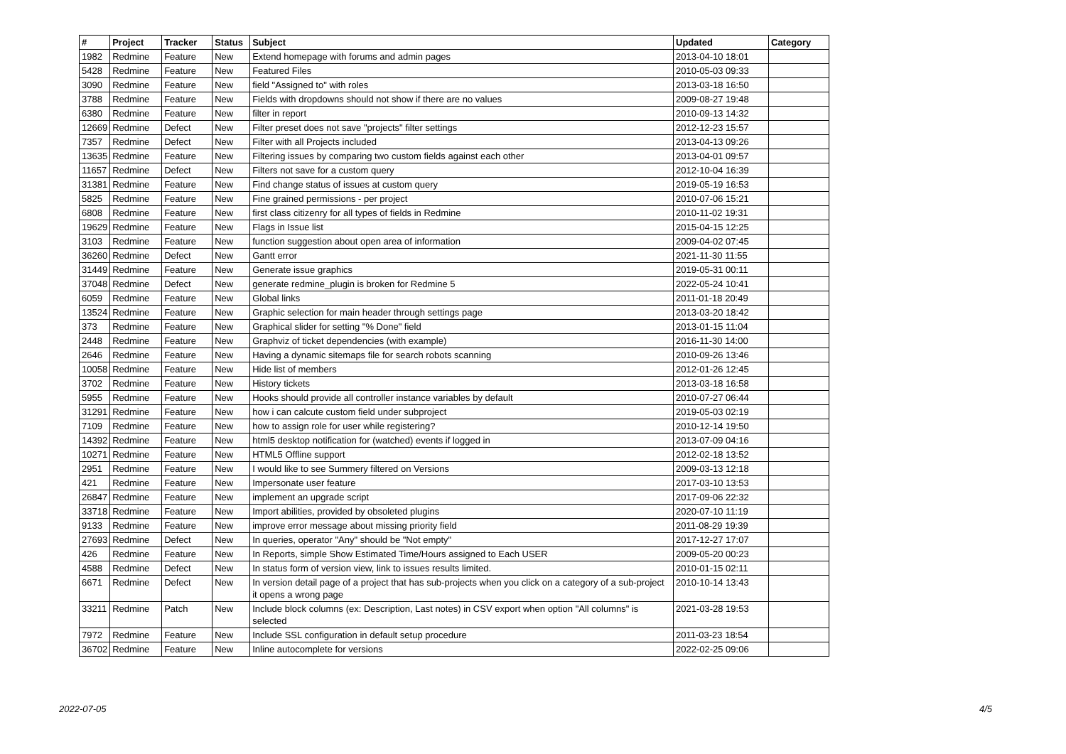| # | Project | Tracker | Status | Subject | Updated | Category |
| --- | --- | --- | --- | --- | --- | --- |
| 1982 | Redmine | Feature | New | Extend homepage with forums and admin pages | 2013-04-10 18:01 | |
| 5428 | Redmine | Feature | New | Featured Files | 2010-05-03 09:33 | |
| 3090 | Redmine | Feature | New | field "Assigned to" with roles | 2013-03-18 16:50 | |
| 3788 | Redmine | Feature | New | Fields with dropdowns should not show if there are no values | 2009-08-27 19:48 | |
| 6380 | Redmine | Feature | New | filter in report | 2010-09-13 14:32 | |
| 12669 | Redmine | Defect | New | Filter preset does not save "projects" filter settings | 2012-12-23 15:57 | |
| 7357 | Redmine | Defect | New | Filter with all Projects included | 2013-04-13 09:26 | |
| 13635 | Redmine | Feature | New | Filtering issues by comparing two custom fields against each other | 2013-04-01 09:57 | |
| 11657 | Redmine | Defect | New | Filters not save for a custom query | 2012-10-04 16:39 | |
| 31381 | Redmine | Feature | New | Find change status of issues at custom query | 2019-05-19 16:53 | |
| 5825 | Redmine | Feature | New | Fine grained permissions - per project | 2010-07-06 15:21 | |
| 6808 | Redmine | Feature | New | first class citizenry for all types of fields in Redmine | 2010-11-02 19:31 | |
| 19629 | Redmine | Feature | New | Flags in Issue list | 2015-04-15 12:25 | |
| 3103 | Redmine | Feature | New | function suggestion about open area of information | 2009-04-02 07:45 | |
| 36260 | Redmine | Defect | New | Gantt error | 2021-11-30 11:55 | |
| 31449 | Redmine | Feature | New | Generate issue graphics | 2019-05-31 00:11 | |
| 37048 | Redmine | Defect | New | generate redmine_plugin is broken for Redmine 5 | 2022-05-24 10:41 | |
| 6059 | Redmine | Feature | New | Global links | 2011-01-18 20:49 | |
| 13524 | Redmine | Feature | New | Graphic selection for main header through settings page | 2013-03-20 18:42 | |
| 373 | Redmine | Feature | New | Graphical slider for setting "% Done" field | 2013-01-15 11:04 | |
| 2448 | Redmine | Feature | New | Graphviz of ticket dependencies (with example) | 2016-11-30 14:00 | |
| 2646 | Redmine | Feature | New | Having a dynamic sitemaps file for search robots scanning | 2010-09-26 13:46 | |
| 10058 | Redmine | Feature | New | Hide list of members | 2012-01-26 12:45 | |
| 3702 | Redmine | Feature | New | History tickets | 2013-03-18 16:58 | |
| 5955 | Redmine | Feature | New | Hooks should provide all controller instance variables by default | 2010-07-27 06:44 | |
| 31291 | Redmine | Feature | New | how i can calcute custom field under subproject | 2019-05-03 02:19 | |
| 7109 | Redmine | Feature | New | how to assign role for user while registering? | 2010-12-14 19:50 | |
| 14392 | Redmine | Feature | New | html5 desktop notification for (watched) events if logged in | 2013-07-09 04:16 | |
| 10271 | Redmine | Feature | New | HTML5 Offline support | 2012-02-18 13:52 | |
| 2951 | Redmine | Feature | New | I would like to see Summery filtered on Versions | 2009-03-13 12:18 | |
| 421 | Redmine | Feature | New | Impersonate user feature | 2017-03-10 13:53 | |
| 26847 | Redmine | Feature | New | implement an upgrade script | 2017-09-06 22:32 | |
| 33718 | Redmine | Feature | New | Import abilities, provided by obsoleted plugins | 2020-07-10 11:19 | |
| 9133 | Redmine | Feature | New | improve error message about missing priority field | 2011-08-29 19:39 | |
| 27693 | Redmine | Defect | New | In queries, operator "Any" should be "Not empty" | 2017-12-27 17:07 | |
| 426 | Redmine | Feature | New | In Reports, simple Show Estimated Time/Hours assigned to Each USER | 2009-05-20 00:23 | |
| 4588 | Redmine | Defect | New | In status form of version view, link to issues results limited. | 2010-01-15 02:11 | |
| 6671 | Redmine | Defect | New | In version detail page of a project that has sub-projects when you click on a category of a sub-project it opens a wrong page | 2010-10-14 13:43 | |
| 33211 | Redmine | Patch | New | Include block columns (ex: Description, Last notes) in CSV export when option "All columns" is selected | 2021-03-28 19:53 | |
| 7972 | Redmine | Feature | New | Include SSL configuration in default setup procedure | 2011-03-23 18:54 | |
| 36702 | Redmine | Feature | New | Inline autocomplete for versions | 2022-02-25 09:06 | |
2022-07-05 4/5